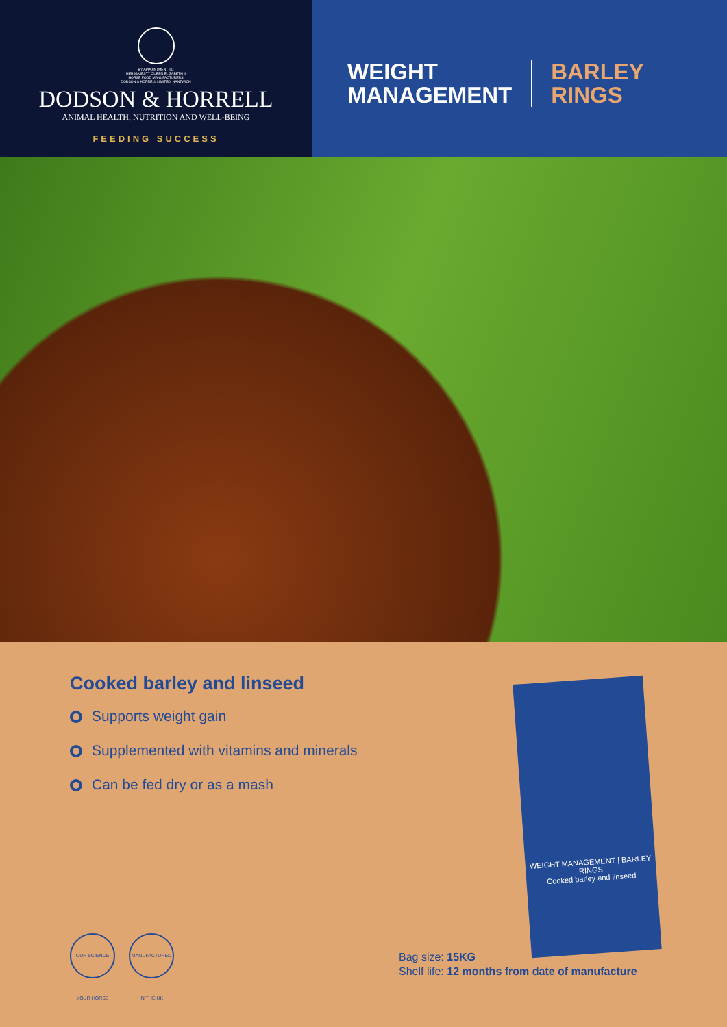BY APPOINTMENT TO
HER MAJESTY QUEEN ELIZABETH II
HORSE FOOD MANUFACTURERS
DODSON & HORRELL LIMITED, NANTWICH
DODSON & HORRELL
ANIMAL HEALTH, NUTRITION AND WELL-BEING
FEEDING SUCCESS
WEIGHT
MANAGEMENT
BARLEY
RINGS
Cooked barley and linseed
Supports weight gain
Supplemented with vitamins and minerals
Can be fed dry or as a mash
WEIGHT MANAGEMENT | BARLEY RINGS
Cooked barley and linseed
OUR SCIENCE YOUR HORSE
MANUFACTURED IN THE UK
Bag size: 15KG
Shelf life: 12 months from date of manufacture